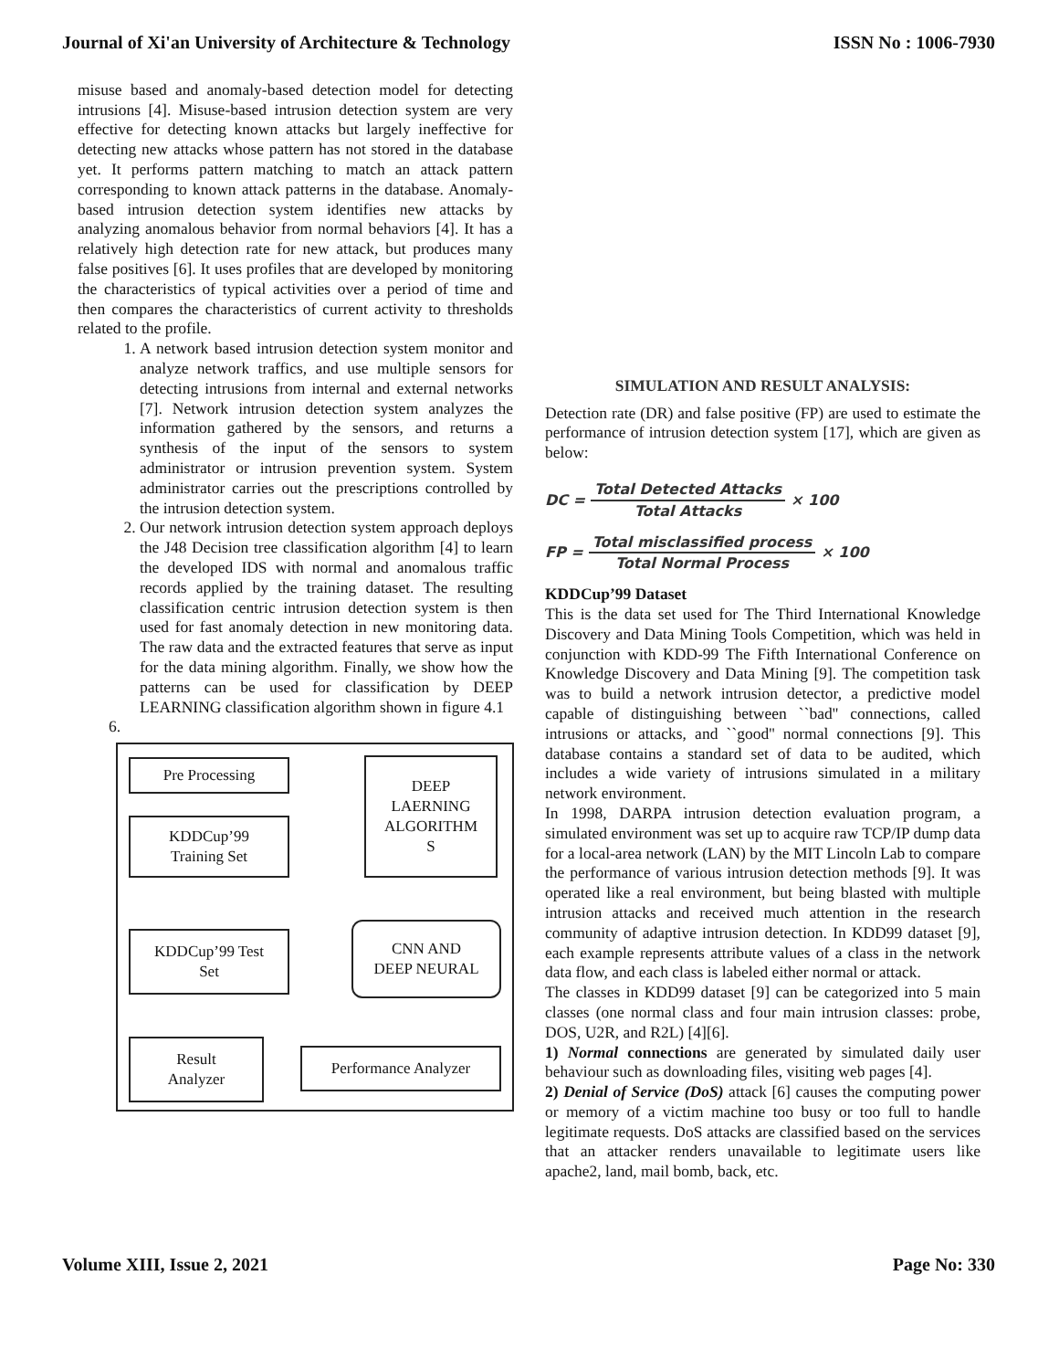Journal of Xi'an University of Architecture & Technology ISSN No : 1006-7930
misuse based and anomaly-based detection model for detecting intrusions [4]. Misuse-based intrusion detection system are very effective for detecting known attacks but largely ineffective for detecting new attacks whose pattern has not stored in the database yet. It performs pattern matching to match an attack pattern corresponding to known attack patterns in the database. Anomaly-based intrusion detection system identifies new attacks by analyzing anomalous behavior from normal behaviors [4]. It has a relatively high detection rate for new attack, but produces many false positives [6]. It uses profiles that are developed by monitoring the characteristics of typical activities over a period of time and then compares the characteristics of current activity to thresholds related to the profile.
1. A network based intrusion detection system monitor and analyze network traffics, and use multiple sensors for detecting intrusions from internal and external networks [7]. Network intrusion detection system analyzes the information gathered by the sensors, and returns a synthesis of the input of the sensors to system administrator or intrusion prevention system. System administrator carries out the prescriptions controlled by the intrusion detection system.
2. Our network intrusion detection system approach deploys the J48 Decision tree classification algorithm [4] to learn the developed IDS with normal and anomalous traffic records applied by the training dataset. The resulting classification centric intrusion detection system is then used for fast anomaly detection in new monitoring data. The raw data and the extracted features that serve as input for the data mining algorithm. Finally, we show how the patterns can be used for classification by DEEP LEARNING classification algorithm shown in figure 4.1
6.
Pre Processing
KDDCup’99
Training Set
DEEP
LAERNING
ALGORITHM
S
KDDCup’99 Test
Set
CNN AND
DEEP NEURAL
Result
Analyzer
Performance Analyzer
SIMULATION AND RESULT ANALYSIS:
Detection rate (DR) and false positive (FP) are used to estimate the performance of intrusion detection system [17], which are given as below:
DC = Total Detected Attacks Total Attacks × 100
FP = Total misclassified process Total Normal Process × 100
KDDCup’99 Dataset
This is the data set used for The Third International Knowledge Discovery and Data Mining Tools Competition, which was held in conjunction with KDD-99 The Fifth International Conference on Knowledge Discovery and Data Mining [9]. The competition task was to build a network intrusion detector, a predictive model capable of distinguishing between ``bad'' connections, called intrusions or attacks, and ``good'' normal connections [9]. This database contains a standard set of data to be audited, which includes a wide variety of intrusions simulated in a military network environment.
In 1998, DARPA intrusion detection evaluation program, a simulated environment was set up to acquire raw TCP/IP dump data for a local-area network (LAN) by the MIT Lincoln Lab to compare the performance of various intrusion detection methods [9]. It was operated like a real environment, but being blasted with multiple intrusion attacks and received much attention in the research community of adaptive intrusion detection. In KDD99 dataset [9], each example represents attribute values of a class in the network data flow, and each class is labeled either normal or attack.
The classes in KDD99 dataset [9] can be categorized into 5 main classes (one normal class and four main intrusion classes: probe, DOS, U2R, and R2L) [4][6].
1) Normal connections are generated by simulated daily user behaviour such as downloading files, visiting web pages [4].
2) Denial of Service (DoS) attack [6] causes the computing power or memory of a victim machine too busy or too full to handle legitimate requests. DoS attacks are classified based on the services that an attacker renders unavailable to legitimate users like apache2, land, mail bomb, back, etc.
Volume XIII, Issue 2, 2021 Page No: 330